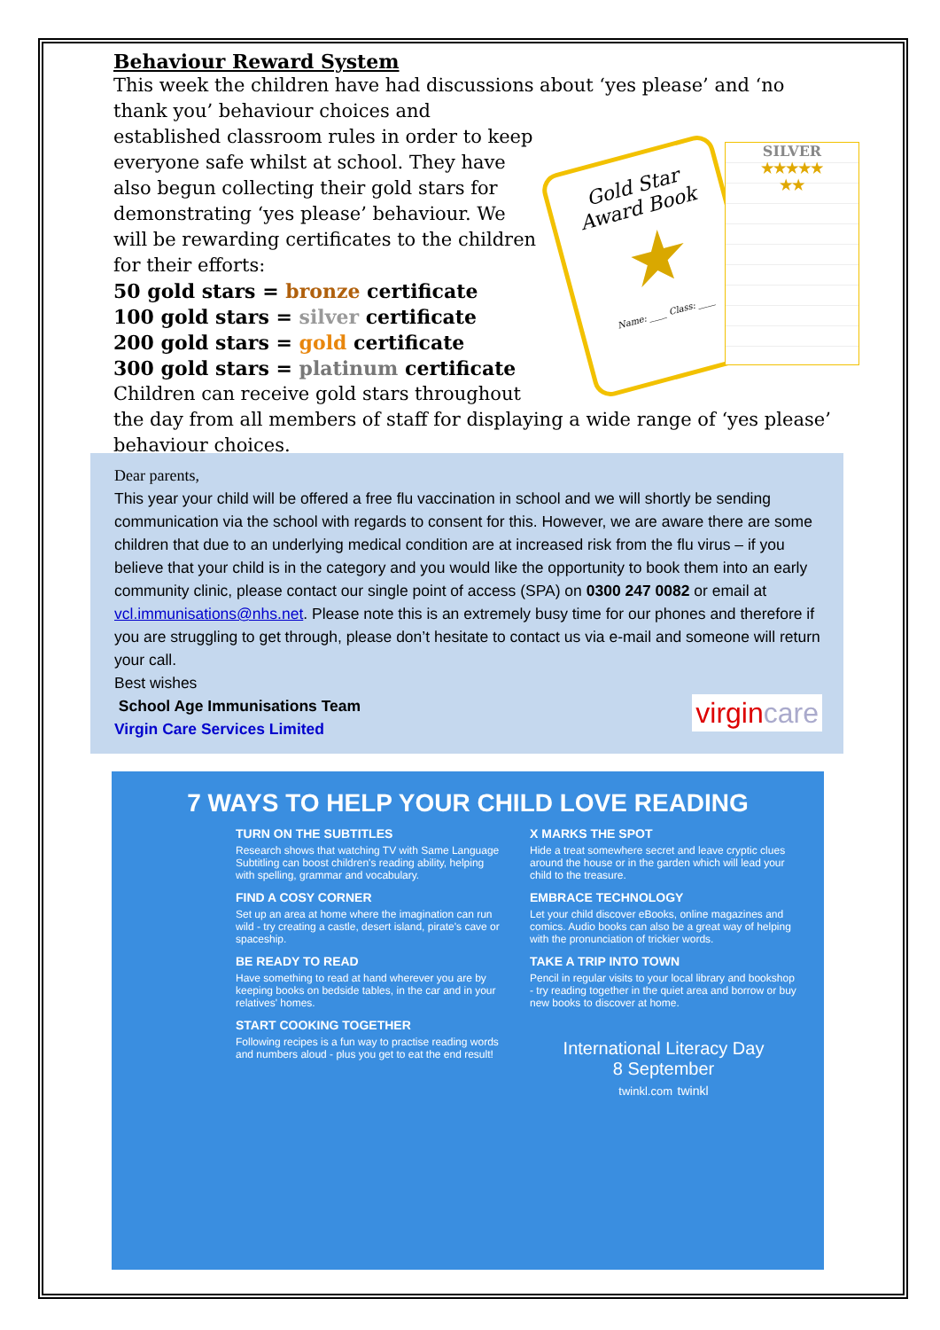Behaviour Reward System
This week the children have had discussions about ‘yes please’ and ‘no thank you’ behaviour choices and
Gold Star
Award Book
★
Name: ____ Class: ____
SILVER
★★★★★
★★
established classroom rules in order to keep everyone safe whilst at school. They have also begun collecting their gold stars for demonstrating ‘yes please’ behaviour. We will be rewarding certificates to the children for their efforts:
50 gold stars = bronze certificate
100 gold stars = silver certificate
200 gold stars = gold certificate
300 gold stars = platinum certificate
Children can receive gold stars throughout the day from all members of staff for displaying a wide range of ‘yes please’ behaviour choices.
Dear parents,
This year your child will be offered a free flu vaccination in school and we will shortly be sending communication via the school with regards to consent for this. However, we are aware there are some children that due to an underlying medical condition are at increased risk from the flu virus – if you believe that your child is in the category and you would like the opportunity to book them into an early community clinic, please contact our single point of access (SPA) on 0300 247 0082 or email at vcl.immunisations@nhs.net. Please note this is an extremely busy time for our phones and therefore if you are struggling to get through, please don’t hesitate to contact us via e-mail and someone will return your call.
Best wishes
virgincare School Age Immunisations Team
Virgin Care Services Limited
7 WAYS TO HELP YOUR CHILD LOVE READING
TURN ON THE SUBTITLES
Research shows that watching TV with Same Language Subtitling can boost children's reading ability, helping with spelling, grammar and vocabulary.
X MARKS THE SPOT
Hide a treat somewhere secret and leave cryptic clues around the house or in the garden which will lead your child to the treasure.
FIND A COSY CORNER
Set up an area at home where the imagination can run wild - try creating a castle, desert island, pirate's cave or spaceship.
EMBRACE TECHNOLOGY
Let your child discover eBooks, online magazines and comics. Audio books can also be a great way of helping with the pronunciation of trickier words.
BE READY TO READ
Have something to read at hand wherever you are by keeping books on bedside tables, in the car and in your relatives' homes.
TAKE A TRIP INTO TOWN
Pencil in regular visits to your local library and bookshop - try reading together in the quiet area and borrow or buy new books to discover at home.
START COOKING TOGETHER
Following recipes is a fun way to practise reading words and numbers aloud - plus you get to eat the end result!
International Literacy Day
8 September
twinkl.com twinkl